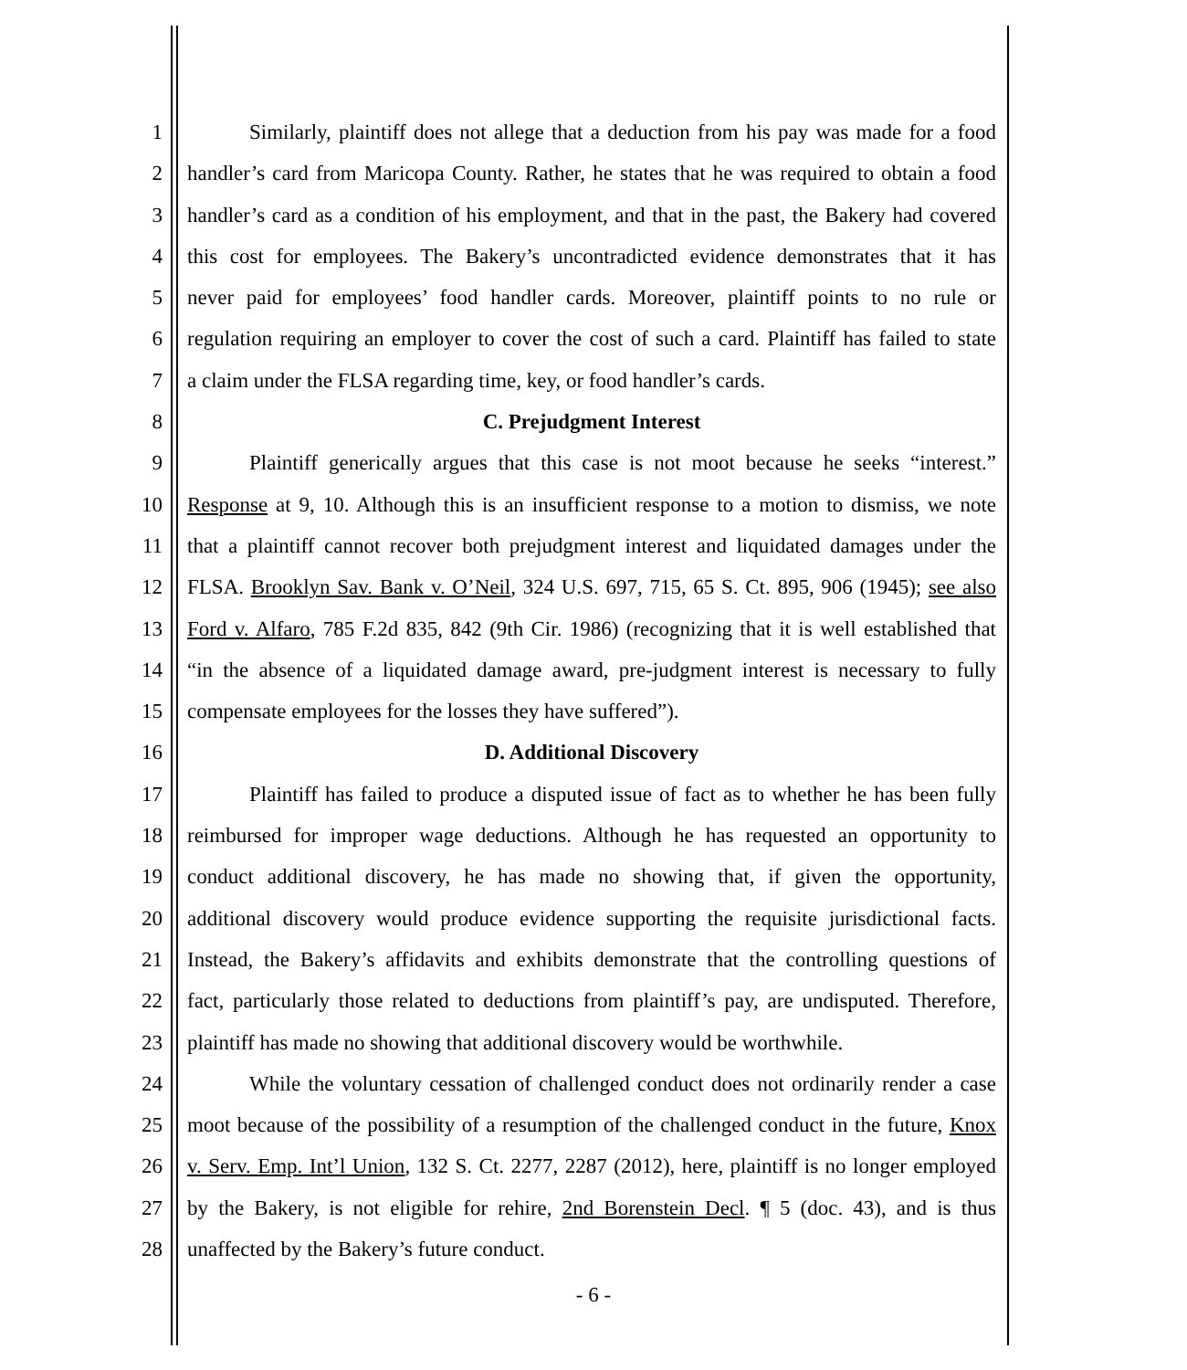1 Similarly, plaintiff does not allege that a deduction from his pay was made for a food
2 handler’s card from Maricopa County. Rather, he states that he was required to obtain a food
3 handler’s card as a condition of his employment, and that in the past, the Bakery had covered
4 this cost for employees. The Bakery’s uncontradicted evidence demonstrates that it has
5 never paid for employees’ food handler cards. Moreover, plaintiff points to no rule or
6 regulation requiring an employer to cover the cost of such a card. Plaintiff has failed to state
7 a claim under the FLSA regarding time, key, or food handler’s cards.
8 C. Prejudgment Interest
9 Plaintiff generically argues that this case is not moot because he seeks “interest.”
10 Response at 9, 10. Although this is an insufficient response to a motion to dismiss, we note
11 that a plaintiff cannot recover both prejudgment interest and liquidated damages under the
12 FLSA. Brooklyn Sav. Bank v. O’Neil, 324 U.S. 697, 715, 65 S. Ct. 895, 906 (1945); see also
13 Ford v. Alfaro, 785 F.2d 835, 842 (9th Cir. 1986) (recognizing that it is well established that
14 “in the absence of a liquidated damage award, pre-judgment interest is necessary to fully
15 compensate employees for the losses they have suffered”).
16 D. Additional Discovery
17 Plaintiff has failed to produce a disputed issue of fact as to whether he has been fully
18 reimbursed for improper wage deductions. Although he has requested an opportunity to
19 conduct additional discovery, he has made no showing that, if given the opportunity,
20 additional discovery would produce evidence supporting the requisite jurisdictional facts.
21 Instead, the Bakery’s affidavits and exhibits demonstrate that the controlling questions of
22 fact, particularly those related to deductions from plaintiff’s pay, are undisputed. Therefore,
23 plaintiff has made no showing that additional discovery would be worthwhile.
24 While the voluntary cessation of challenged conduct does not ordinarily render a case
25 moot because of the possibility of a resumption of the challenged conduct in the future, Knox
26 v. Serv. Emp. Int’l Union, 132 S. Ct. 2277, 2287 (2012), here, plaintiff is no longer employed
27 by the Bakery, is not eligible for rehire, 2nd Borenstein Decl. ¶ 5 (doc. 43), and is thus
28 unaffected by the Bakery’s future conduct.
- 6 -